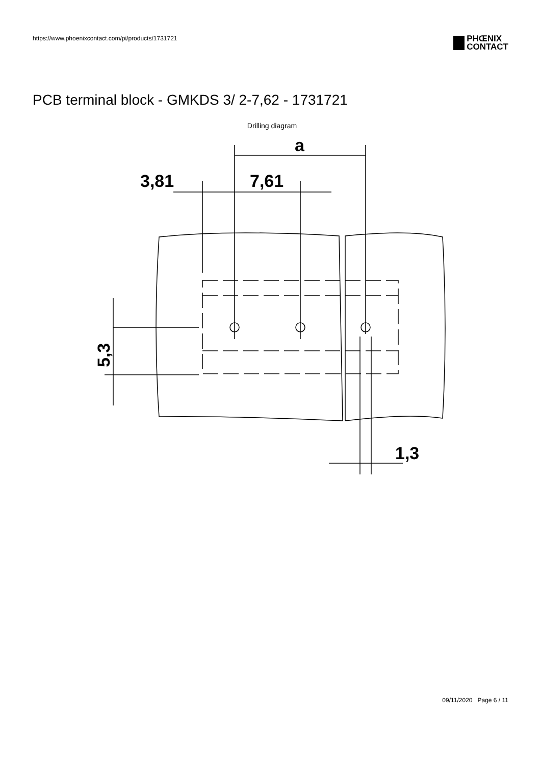https://www.phoenixcontact.com/pi/products/1731721
PHŒNIX
CONTACT
PCB terminal block - GMKDS 3/ 2-7,62 - 1731721
Drilling diagram
a
3,81
7,61
1,3
5,3
09/11/2020 Page 6 / 11